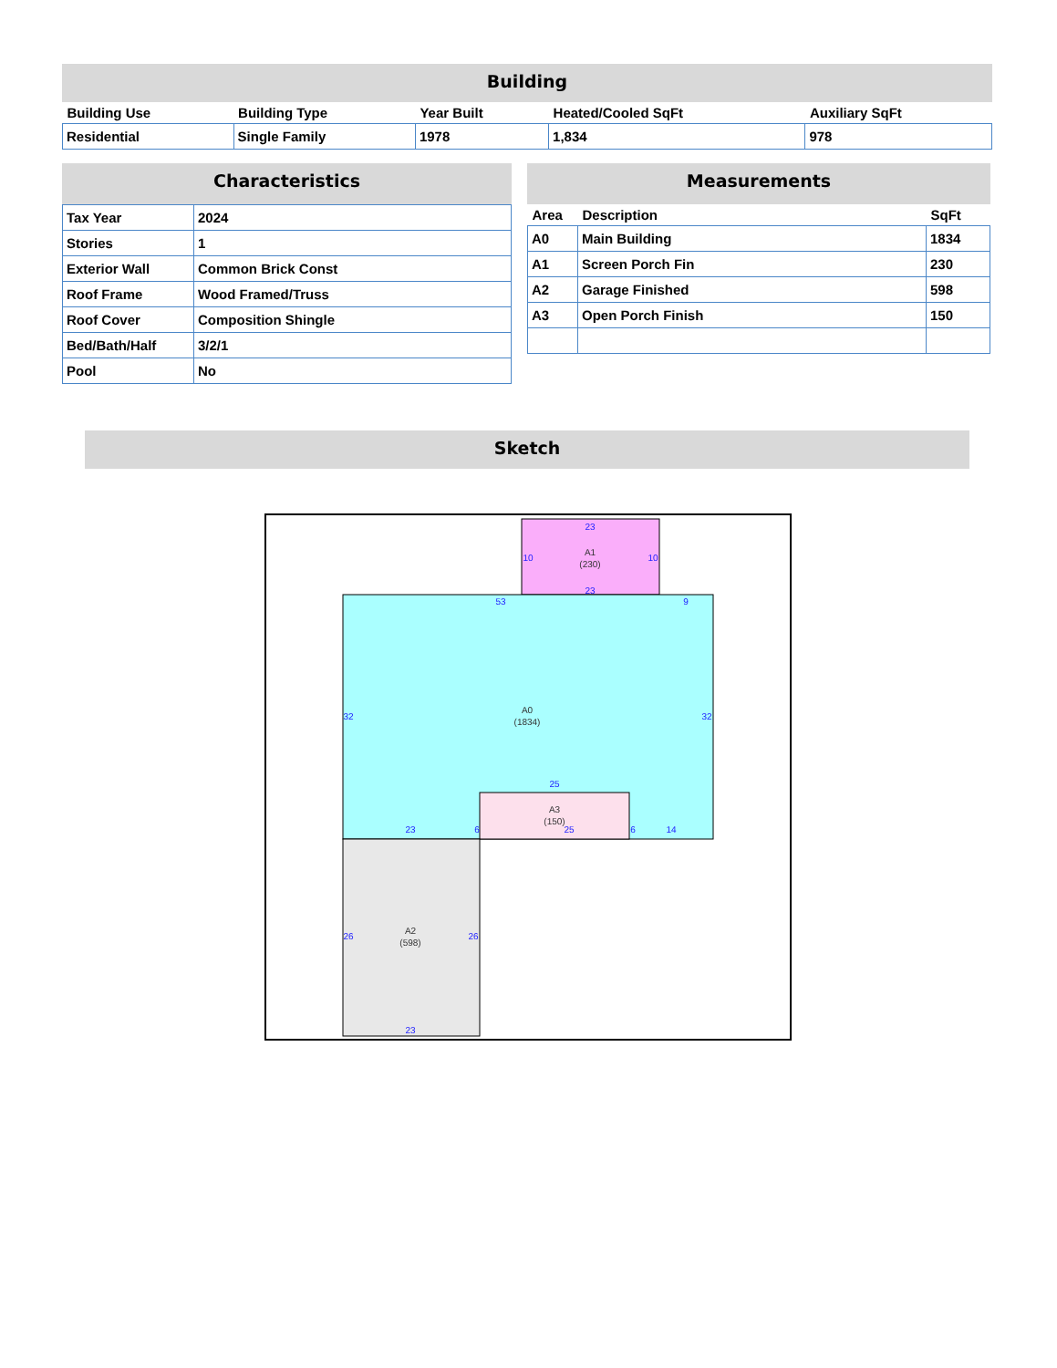Building
| Building Use | Building Type | Year Built | Heated/Cooled SqFt | Auxiliary SqFt |
| --- | --- | --- | --- | --- |
| Residential | Single Family | 1978 | 1,834 | 978 |
Characteristics
| Tax Year | 2024 |
| Stories | 1 |
| Exterior Wall | Common Brick Const |
| Roof Frame | Wood Framed/Truss |
| Roof Cover | Composition Shingle |
| Bed/Bath/Half | 3/2/1 |
| Pool | No |
Measurements
| Area | Description | SqFt |
| --- | --- | --- |
| A0 | Main Building | 1834 |
| A1 | Screen Porch Fin | 230 |
| A2 | Garage Finished | 598 |
| A3 | Open Porch Finish | 150 |
Sketch
23
23
10
10
53
9
32
32
25
6
6
23
25
14
26
26
23
A1
(230)
A0
(1834)
A3
(150)
A2
(598)